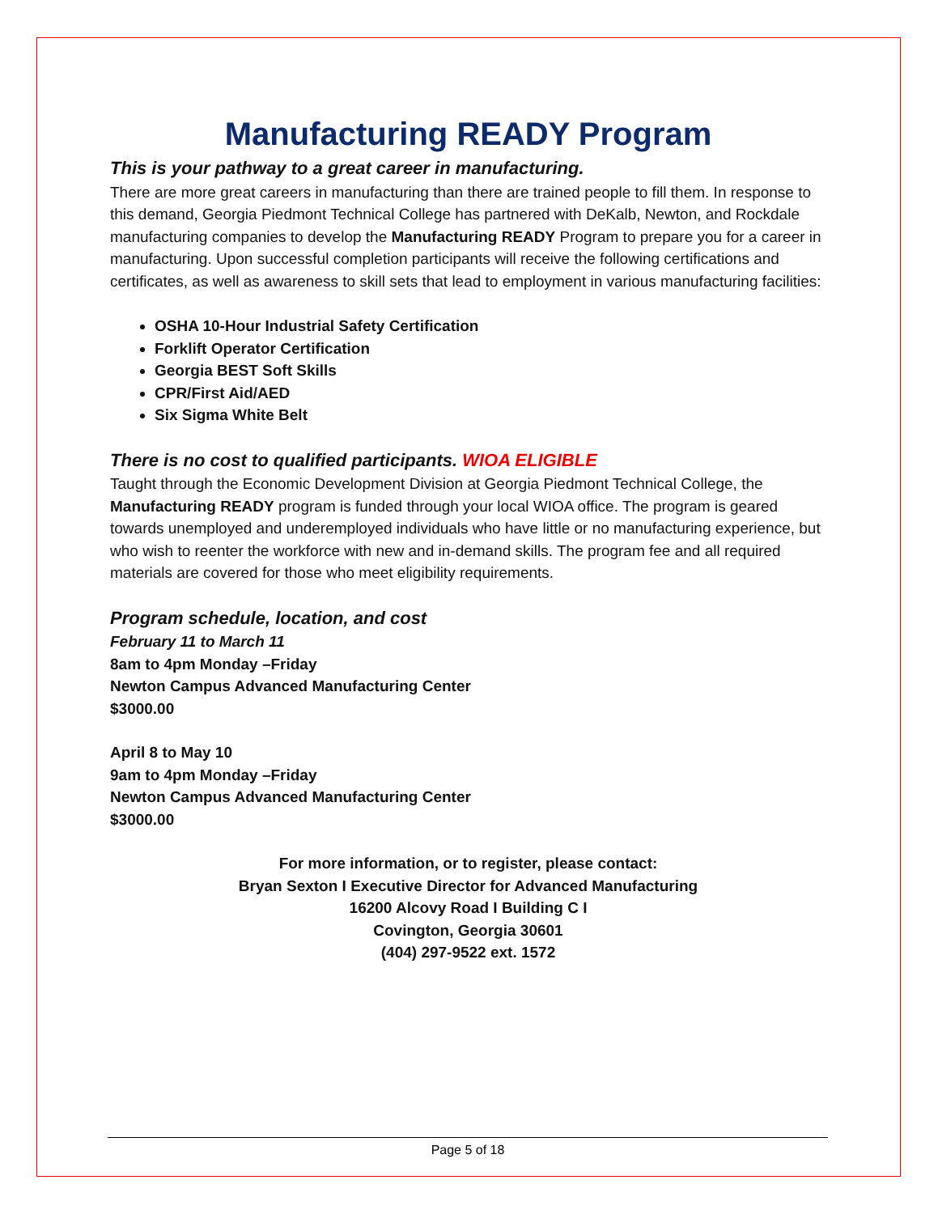Manufacturing READY Program
This is your pathway to a great career in manufacturing.
There are more great careers in manufacturing than there are trained people to fill them. In response to this demand, Georgia Piedmont Technical College has partnered with DeKalb, Newton, and Rockdale manufacturing companies to develop the Manufacturing READY Program to prepare you for a career in manufacturing. Upon successful completion participants will receive the following certifications and certificates, as well as awareness to skill sets that lead to employment in various manufacturing facilities:
OSHA 10-Hour Industrial Safety Certification
Forklift Operator Certification
Georgia BEST Soft Skills
CPR/First Aid/AED
Six Sigma White Belt
There is no cost to qualified participants. WIOA ELIGIBLE
Taught through the Economic Development Division at Georgia Piedmont Technical College, the Manufacturing READY program is funded through your local WIOA office. The program is geared towards unemployed and underemployed individuals who have little or no manufacturing experience, but who wish to reenter the workforce with new and in-demand skills. The program fee and all required materials are covered for those who meet eligibility requirements.
Program schedule, location, and cost
February 11 to March 11
8am to 4pm Monday –Friday
Newton Campus Advanced Manufacturing Center
$3000.00
April 8 to May 10
9am to 4pm Monday –Friday
Newton Campus Advanced Manufacturing Center
$3000.00
For more information, or to register, please contact:
Bryan Sexton I Executive Director for Advanced Manufacturing
16200 Alcovy Road I Building C I
Covington, Georgia 30601
(404) 297-9522 ext. 1572
Page 5 of 18